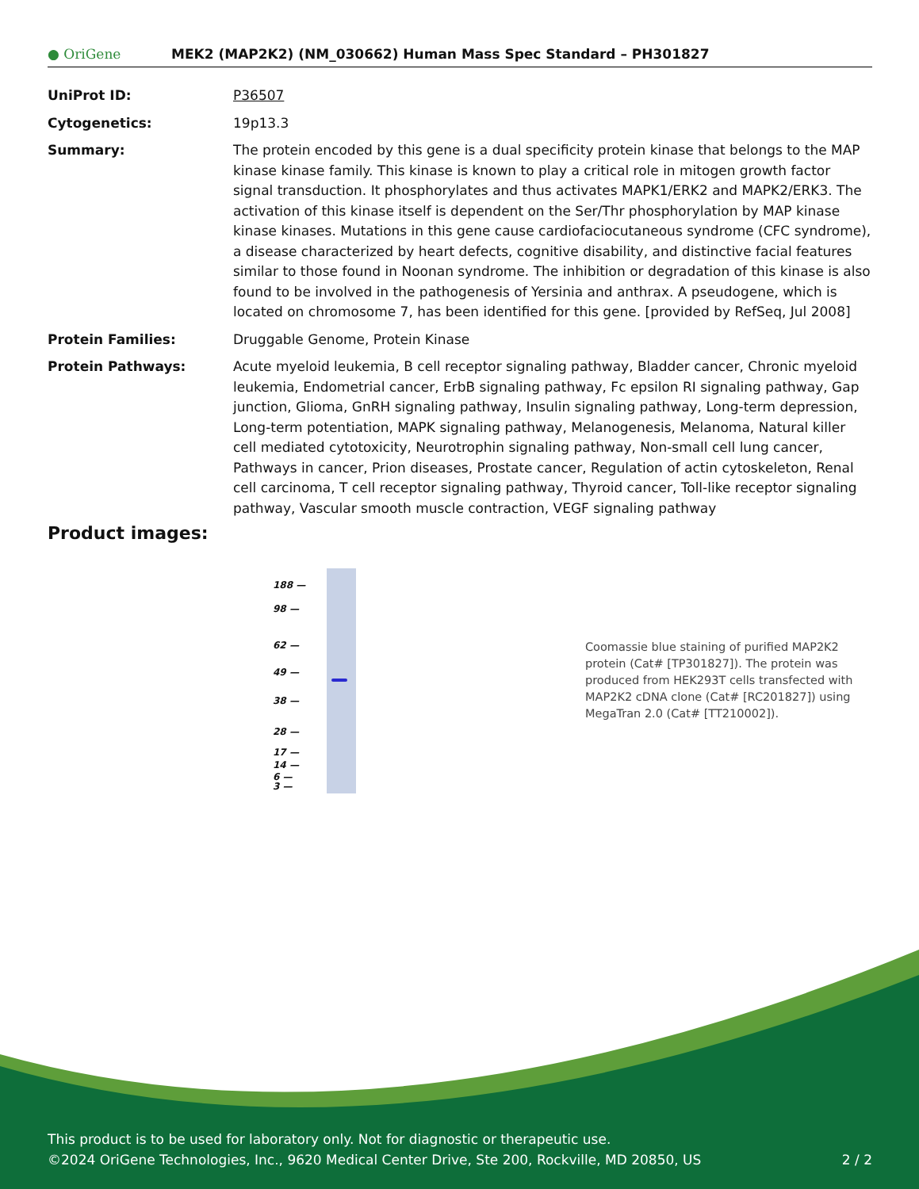● OriGene
MEK2 (MAP2K2) (NM_030662) Human Mass Spec Standard – PH301827
| UniProt ID: | P36507 |
| Cytogenetics: | 19p13.3 |
| Summary: | The protein encoded by this gene is a dual specificity protein kinase that belongs to the MAP kinase kinase family. This kinase is known to play a critical role in mitogen growth factor signal transduction. It phosphorylates and thus activates MAPK1/ERK2 and MAPK2/ERK3. The activation of this kinase itself is dependent on the Ser/Thr phosphorylation by MAP kinase kinase kinases. Mutations in this gene cause cardiofaciocutaneous syndrome (CFC syndrome), a disease characterized by heart defects, cognitive disability, and distinctive facial features similar to those found in Noonan syndrome. The inhibition or degradation of this kinase is also found to be involved in the pathogenesis of Yersinia and anthrax. A pseudogene, which is located on chromosome 7, has been identified for this gene. [provided by RefSeq, Jul 2008] |
| Protein Families: | Druggable Genome, Protein Kinase |
| Protein Pathways: | Acute myeloid leukemia, B cell receptor signaling pathway, Bladder cancer, Chronic myeloid leukemia, Endometrial cancer, ErbB signaling pathway, Fc epsilon RI signaling pathway, Gap junction, Glioma, GnRH signaling pathway, Insulin signaling pathway, Long-term depression, Long-term potentiation, MAPK signaling pathway, Melanogenesis, Melanoma, Natural killer cell mediated cytotoxicity, Neurotrophin signaling pathway, Non-small cell lung cancer, Pathways in cancer, Prion diseases, Prostate cancer, Regulation of actin cytoskeleton, Renal cell carcinoma, T cell receptor signaling pathway, Thyroid cancer, Toll-like receptor signaling pathway, Vascular smooth muscle contraction, VEGF signaling pathway |
Product images:
188 —
98 —
62 —
49 —
38 —
28 —
17 —
14 —
6 —
3 —
Coomassie blue staining of purified MAP2K2 protein (Cat# [TP301827]). The protein was produced from HEK293T cells transfected with MAP2K2 cDNA clone (Cat# [RC201827]) using MegaTran 2.0 (Cat# [TT210002]).
This product is to be used for laboratory only. Not for diagnostic or therapeutic use.
©2024 OriGene Technologies, Inc., 9620 Medical Center Drive, Ste 200, Rockville, MD 20850, US 2 / 2